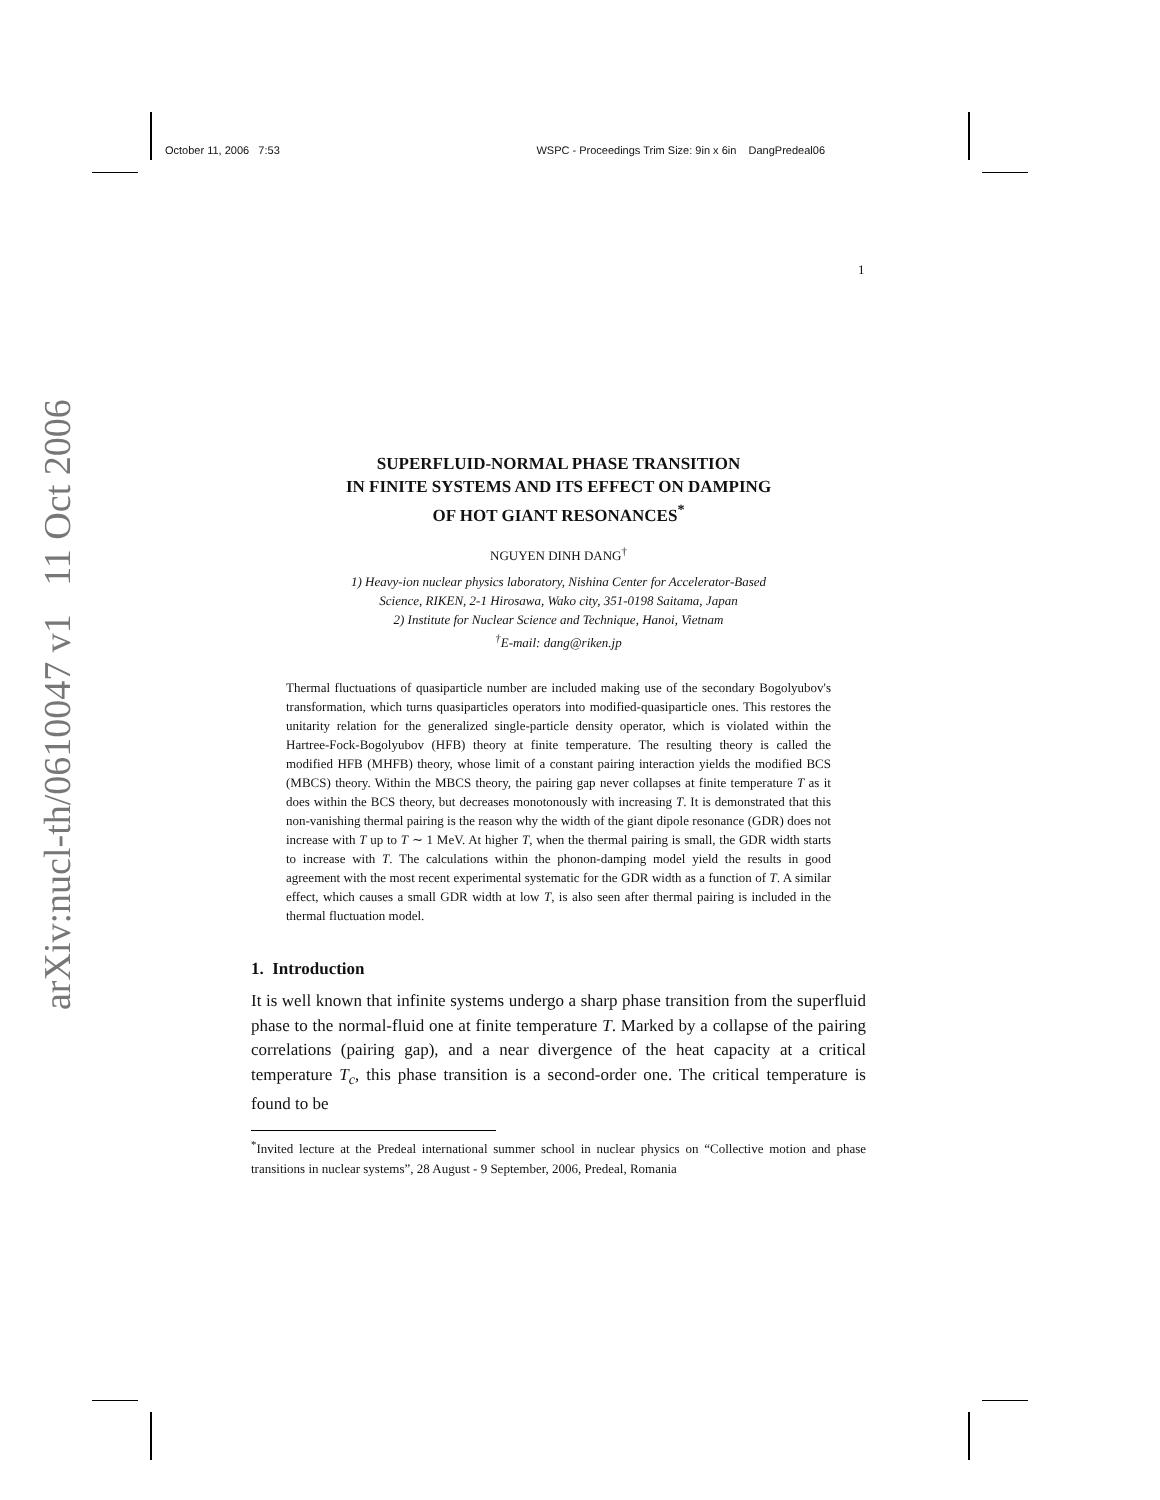October 11, 2006 7:53 WSPC - Proceedings Trim Size: 9in x 6in DangPredeal06
arXiv:nucl-th/0610047 v1 11 Oct 2006
1
SUPERFLUID-NORMAL PHASE TRANSITION
IN FINITE SYSTEMS AND ITS EFFECT ON DAMPING
OF HOT GIANT RESONANCES<sup>*</sup>
NGUYEN DINH DANG<sup>†</sup>
1) Heavy-ion nuclear physics laboratory, Nishina Center for Accelerator-Based
Science, RIKEN, 2-1 Hirosawa, Wako city, 351-0198 Saitama, Japan
2) Institute for Nuclear Science and Technique, Hanoi, Vietnam
<sup>†</sup> E-mail: dang@riken.jp
Thermal fluctuations of quasiparticle number are included making use of the secondary Bogolyubov's transformation, which turns quasiparticles operators into modified-quasiparticle ones. This restores the unitarity relation for the generalized single-particle density operator, which is violated within the Hartree-Fock-Bogolyubov (HFB) theory at finite temperature. The resulting theory is called the modified HFB (MHFB) theory, whose limit of a constant pairing interaction yields the modified BCS (MBCS) theory. Within the MBCS theory, the pairing gap never collapses at finite temperature T as it does within the BCS theory, but decreases monotonously with increasing T. It is demonstrated that this non-vanishing thermal pairing is the reason why the width of the giant dipole resonance (GDR) does not increase with T up to T ∼ 1 MeV. At higher T, when the thermal pairing is small, the GDR width starts to increase with T. The calculations within the phonon-damping model yield the results in good agreement with the most recent experimental systematic for the GDR width as a function of T. A similar effect, which causes a small GDR width at low T, is also seen after thermal pairing is included in the thermal fluctuation model.
1. Introduction
It is well known that infinite systems undergo a sharp phase transition from the superfluid phase to the normal-fluid one at finite temperature T. Marked by a collapse of the pairing correlations (pairing gap), and a near divergence of the heat capacity at a critical temperature T<sub>c</sub>, this phase transition is a second-order one. The critical temperature is found to be
<sup>*</sup> Invited lecture at the Predeal international summer school in nuclear physics on “Collective motion and phase transitions in nuclear systems”, 28 August - 9 September, 2006, Predeal, Romania